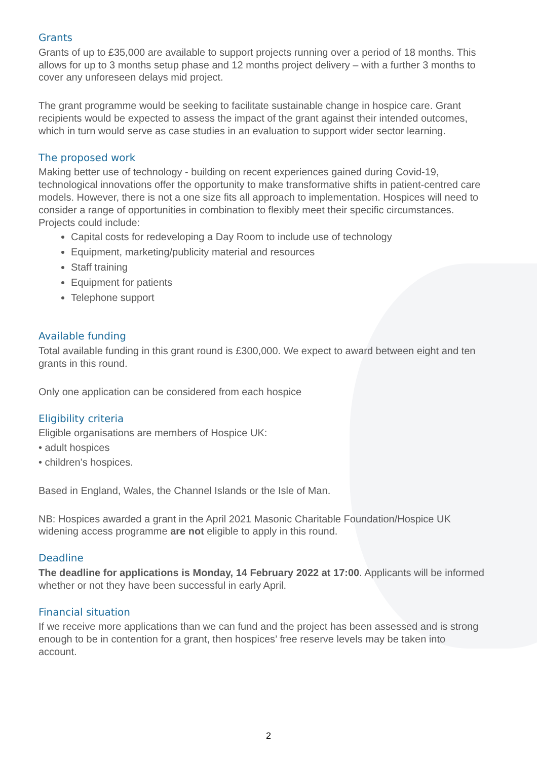Grants
Grants of up to £35,000 are available to support projects running over a period of 18 months. This allows for up to 3 months setup phase and 12 months project delivery – with a further 3 months to cover any unforeseen delays mid project.
The grant programme would be seeking to facilitate sustainable change in hospice care. Grant recipients would be expected to assess the impact of the grant against their intended outcomes, which in turn would serve as case studies in an evaluation to support wider sector learning.
The proposed work
Making better use of technology - building on recent experiences gained during Covid-19, technological innovations offer the opportunity to make transformative shifts in patient-centred care models. However, there is not a one size fits all approach to implementation. Hospices will need to consider a range of opportunities in combination to flexibly meet their specific circumstances. Projects could include:
Capital costs for redeveloping a Day Room to include use of technology
Equipment, marketing/publicity material and resources
Staff training
Equipment for patients
Telephone support
Available funding
Total available funding in this grant round is £300,000. We expect to award between eight and ten grants in this round.
Only one application can be considered from each hospice
Eligibility criteria
Eligible organisations are members of Hospice UK:
• adult hospices
• children’s hospices.
Based in England, Wales, the Channel Islands or the Isle of Man.
NB: Hospices awarded a grant in the April 2021 Masonic Charitable Foundation/Hospice UK widening access programme are not eligible to apply in this round.
Deadline
The deadline for applications is Monday, 14 February 2022 at 17:00. Applicants will be informed whether or not they have been successful in early April.
Financial situation
If we receive more applications than we can fund and the project has been assessed and is strong enough to be in contention for a grant, then hospices’ free reserve levels may be taken into account.
2